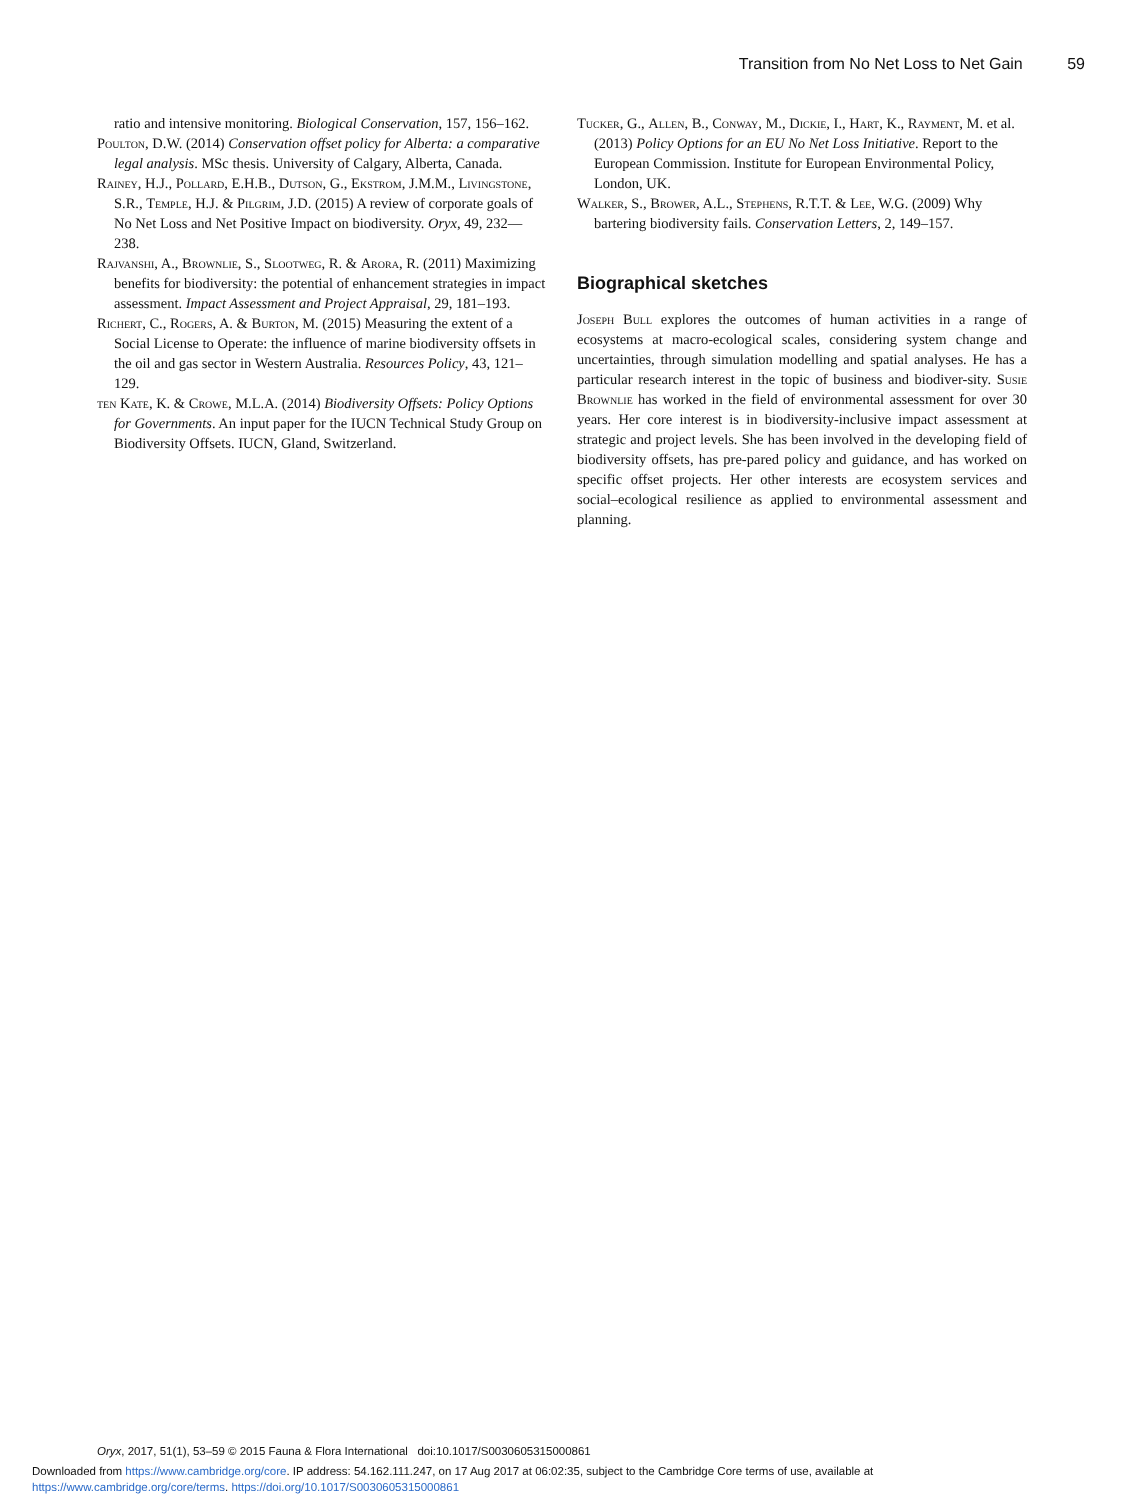Transition from No Net Loss to Net Gain 59
ratio and intensive monitoring. Biological Conservation, 157, 156–162.
Poulton, D.W. (2014) Conservation offset policy for Alberta: a comparative legal analysis. MSc thesis. University of Calgary, Alberta, Canada.
Rainey, H.J., Pollard, E.H.B., Dutson, G., Ekstrom, J.M.M., Livingstone, S.R., Temple, H.J. & Pilgrim, J.D. (2015) A review of corporate goals of No Net Loss and Net Positive Impact on biodiversity. Oryx, 49, 232—238.
Rajvanshi, A., Brownlie, S., Slootweg, R. & Arora, R. (2011) Maximizing benefits for biodiversity: the potential of enhancement strategies in impact assessment. Impact Assessment and Project Appraisal, 29, 181–193.
Richert, C., Rogers, A. & Burton, M. (2015) Measuring the extent of a Social License to Operate: the influence of marine biodiversity offsets in the oil and gas sector in Western Australia. Resources Policy, 43, 121–129.
ten Kate, K. & Crowe, M.L.A. (2014) Biodiversity Offsets: Policy Options for Governments. An input paper for the IUCN Technical Study Group on Biodiversity Offsets. IUCN, Gland, Switzerland.
Tucker, G., Allen, B., Conway, M., Dickie, I., Hart, K., Rayment, M. et al. (2013) Policy Options for an EU No Net Loss Initiative. Report to the European Commission. Institute for European Environmental Policy, London, UK.
Walker, S., Brower, A.L., Stephens, R.T.T. & Lee, W.G. (2009) Why bartering biodiversity fails. Conservation Letters, 2, 149–157.
Biographical sketches
Joseph Bull explores the outcomes of human activities in a range of ecosystems at macro-ecological scales, considering system change and uncertainties, through simulation modelling and spatial analyses. He has a particular research interest in the topic of business and biodiver-sity. Susie Brownlie has worked in the field of environmental assessment for over 30 years. Her core interest is in biodiversity-inclusive impact assessment at strategic and project levels. She has been involved in the developing field of biodiversity offsets, has pre-pared policy and guidance, and has worked on specific offset projects. Her other interests are ecosystem services and social–ecological resilience as applied to environmental assessment and planning.
Oryx, 2017, 51(1), 53–59 © 2015 Fauna & Flora International doi:10.1017/S0030605315000861
Downloaded from https://www.cambridge.org/core. IP address: 54.162.111.247, on 17 Aug 2017 at 06:02:35, subject to the Cambridge Core terms of use, available at
https://www.cambridge.org/core/terms. https://doi.org/10.1017/S0030605315000861